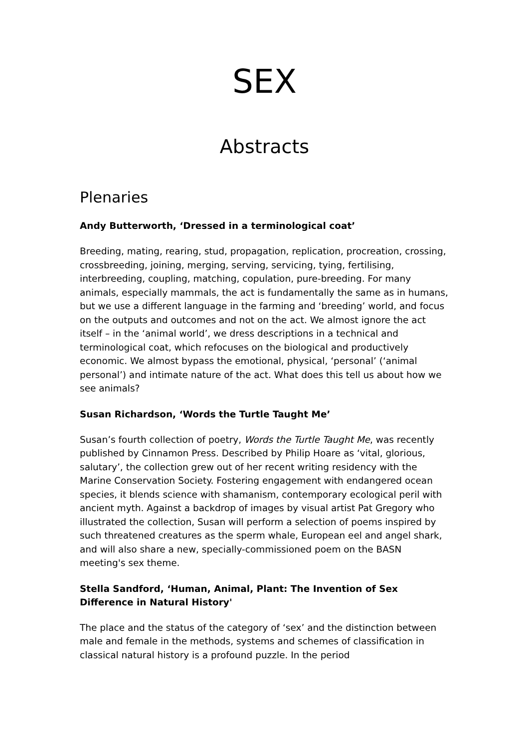SEX
Abstracts
Plenaries
Andy Butterworth, ‘Dressed in a terminological coat’
Breeding, mating, rearing, stud, propagation, replication, procreation, crossing, crossbreeding, joining, merging, serving, servicing, tying, fertilising, interbreeding, coupling, matching, copulation, pure-breeding. For many animals, especially mammals, the act is fundamentally the same as in humans, but we use a different language in the farming and ‘breeding’ world, and focus on the outputs and outcomes and not on the act. We almost ignore the act itself – in the ‘animal world’, we dress descriptions in a technical and terminological coat, which refocuses on the biological and productively economic. We almost bypass the emotional, physical, ‘personal’ (‘animal personal’) and intimate nature of the act. What does this tell us about how we see animals?
Susan Richardson, ‘Words the Turtle Taught Me’
Susan’s fourth collection of poetry, Words the Turtle Taught Me, was recently published by Cinnamon Press. Described by Philip Hoare as ‘vital, glorious, salutary’, the collection grew out of her recent writing residency with the Marine Conservation Society. Fostering engagement with endangered ocean species, it blends science with shamanism, contemporary ecological peril with ancient myth. Against a backdrop of images by visual artist Pat Gregory who illustrated the collection, Susan will perform a selection of poems inspired by such threatened creatures as the sperm whale, European eel and angel shark, and will also share a new, specially-commissioned poem on the BASN meeting's sex theme.
Stella Sandford, ‘Human, Animal, Plant: The Invention of Sex Difference in Natural History'
The place and the status of the category of ‘sex’ and the distinction between male and female in the methods, systems and schemes of classification in classical natural history is a profound puzzle. In the period